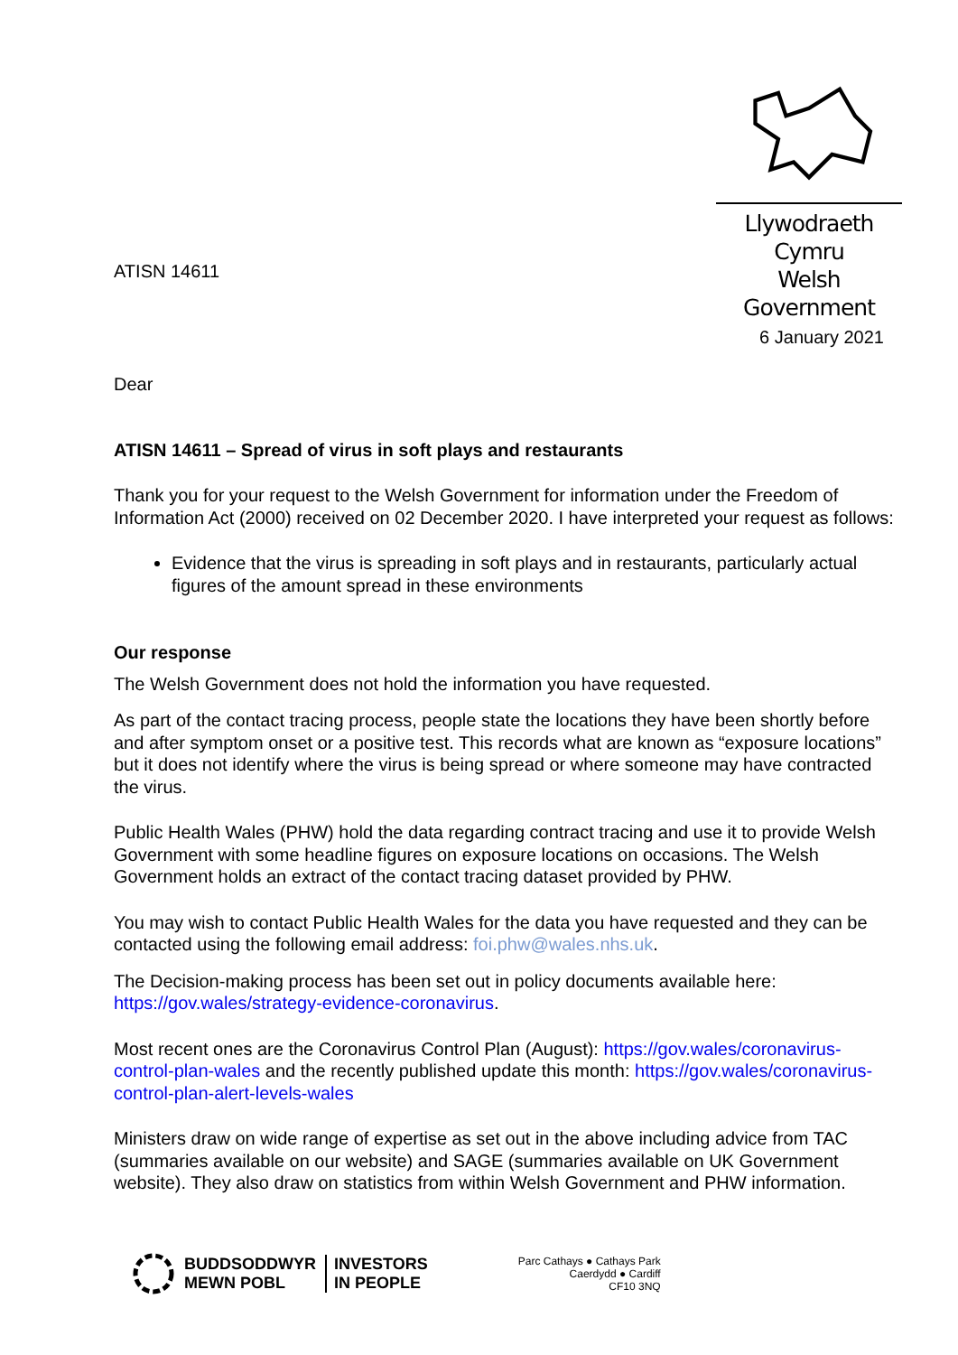Llywodraeth Cymru
Welsh Government
ATISN 14611
6 January 2021
Dear
ATISN 14611 – Spread of virus in soft plays and restaurants
Thank you for your request to the Welsh Government for information under the Freedom of Information Act (2000) received on 02 December 2020. I have interpreted your request as follows:
Evidence that the virus is spreading in soft plays and in restaurants, particularly actual figures of the amount spread in these environments
Our response
The Welsh Government does not hold the information you have requested.
As part of the contact tracing process, people state the locations they have been shortly before and after symptom onset or a positive test. This records what are known as “exposure locations” but it does not identify where the virus is being spread or where someone may have contracted the virus.
Public Health Wales (PHW) hold the data regarding contract tracing and use it to provide Welsh Government with some headline figures on exposure locations on occasions. The Welsh Government holds an extract of the contact tracing dataset provided by PHW.
You may wish to contact Public Health Wales for the data you have requested and they can be contacted using the following email address: foi.phw@wales.nhs.uk.
The Decision-making process has been set out in policy documents available here: https://gov.wales/strategy-evidence-coronavirus.
Most recent ones are the Coronavirus Control Plan (August): https://gov.wales/coronavirus-control-plan-wales and the recently published update this month: https://gov.wales/coronavirus-control-plan-alert-levels-wales
Ministers draw on wide range of expertise as set out in the above including advice from TAC (summaries available on our website) and SAGE (summaries available on UK Government website). They also draw on statistics from within Welsh Government and PHW information.
BUDDSODDWYR
MEWN POBL
INVESTORS
IN PEOPLE
Parc Cathays ● Cathays Park
Caerdydd ● Cardiff
CF10 3NQ